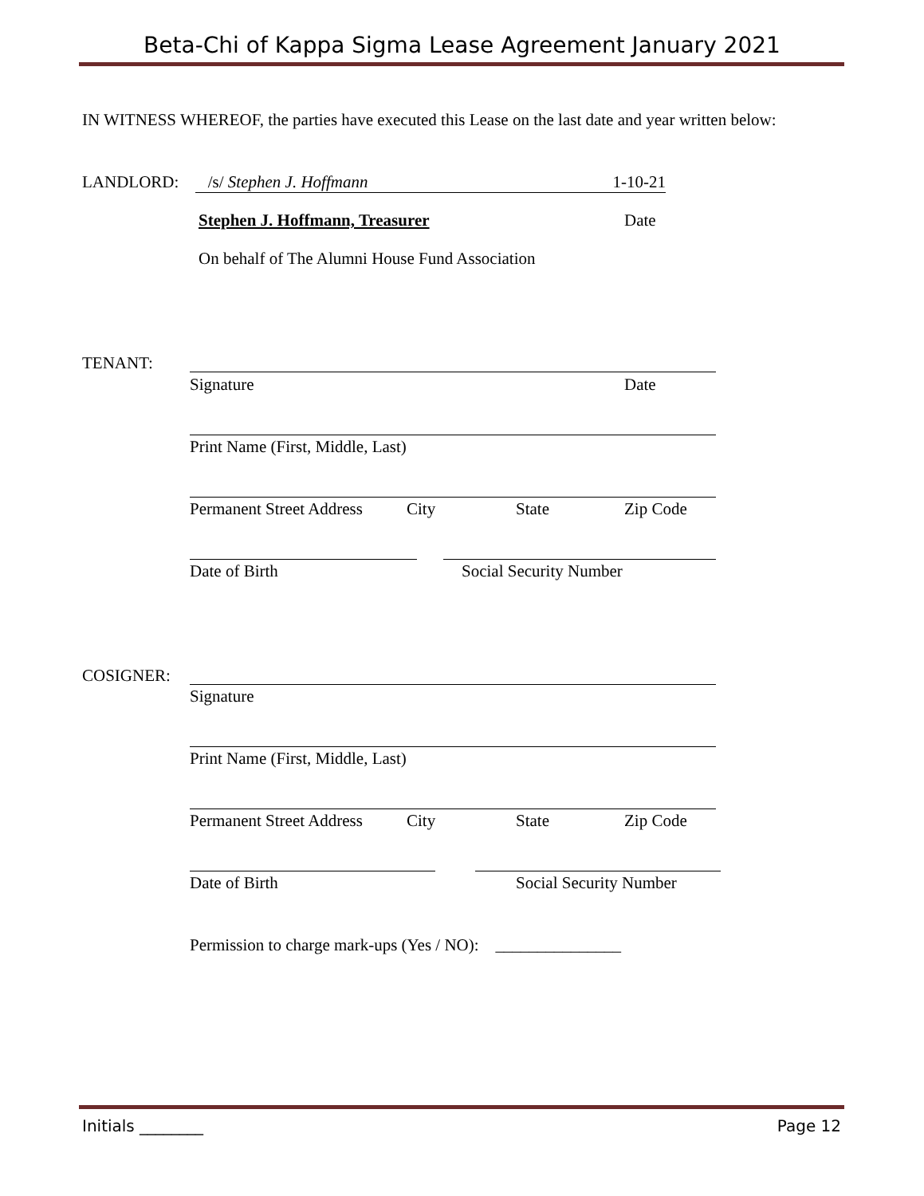Beta-Chi of Kappa Sigma Lease Agreement January 2021
IN WITNESS WHEREOF, the parties have executed this Lease on the last date and year written below:
LANDLORD: /s/ Stephen J. Hoffmann 1-10-21
Stephen J. Hoffmann, Treasurer Date
On behalf of The Alumni House Fund Association
TENANT:
Signature Date
Print Name (First, Middle, Last)
Permanent Street Address City State Zip Code
Date of Birth Social Security Number
COSIGNER:
Signature
Print Name (First, Middle, Last)
Permanent Street Address City State Zip Code
Date of Birth Social Security Number
Permission to charge mark-ups (Yes / NO): _______________
Initials ________ Page 12